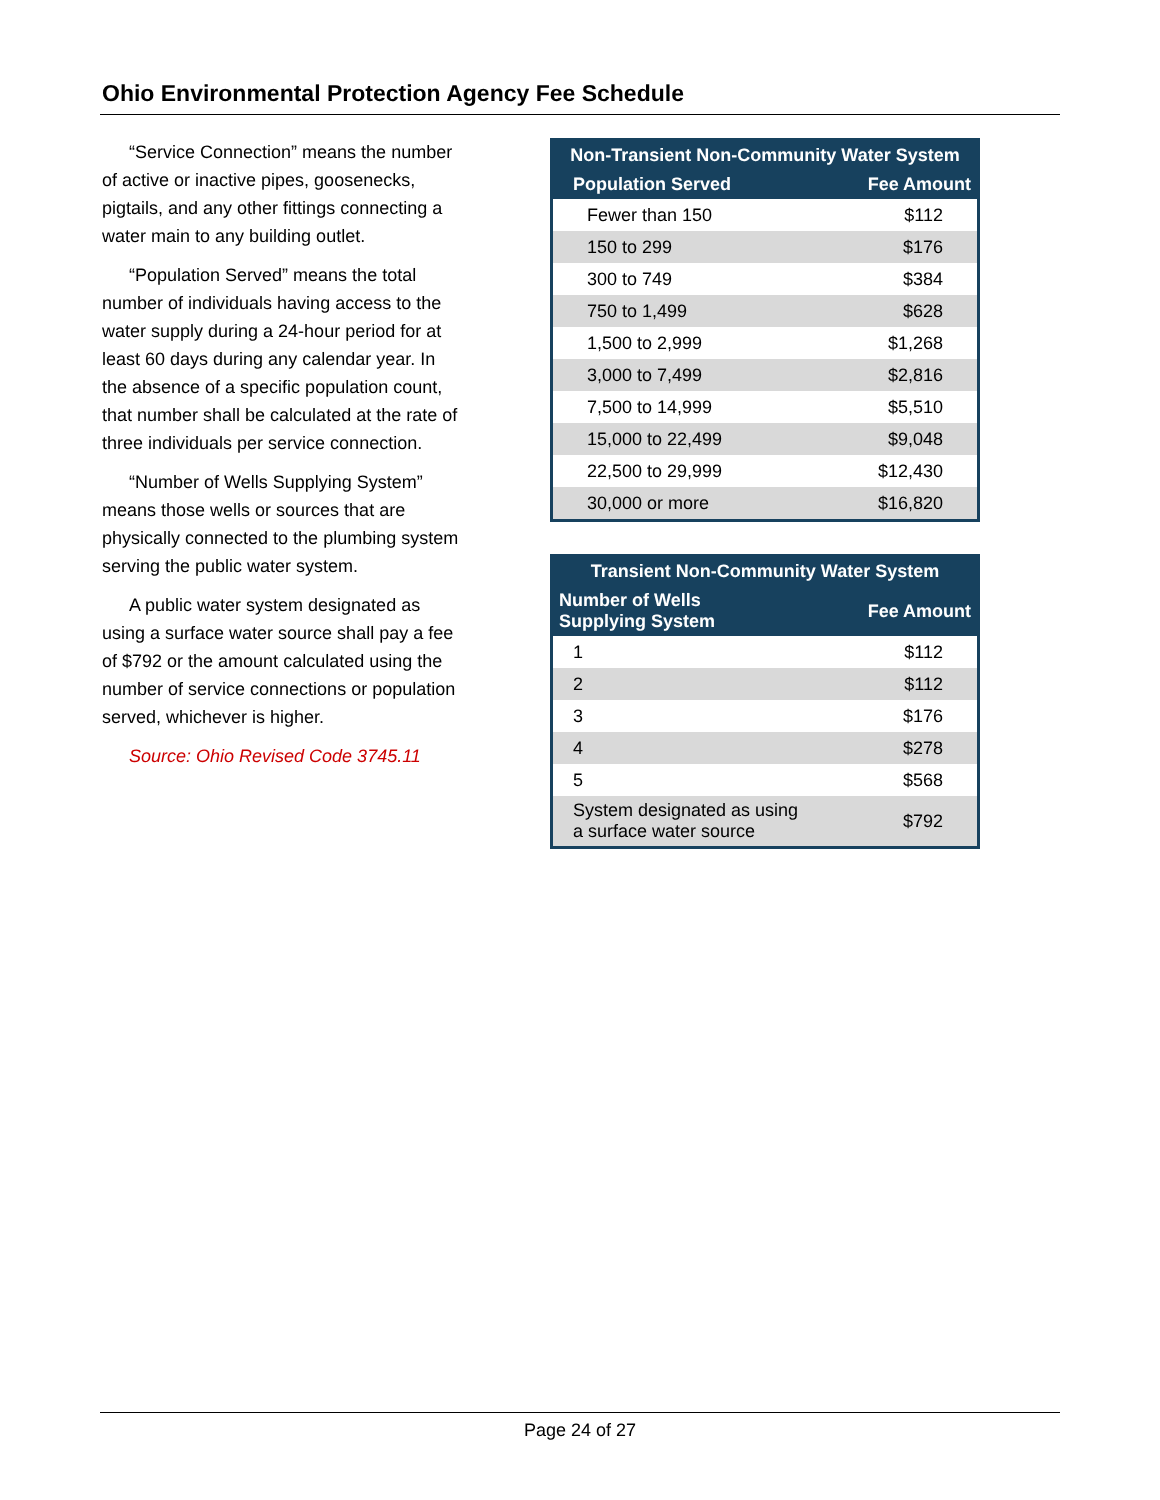Ohio Environmental Protection Agency Fee Schedule
“Service Connection” means the number of active or inactive pipes, goosenecks, pigtails, and any other fittings connecting a water main to any building outlet.
“Population Served” means the total number of individuals having access to the water supply during a 24-hour period for at least 60 days during any calendar year. In the absence of a specific population count, that number shall be calculated at the rate of three individuals per service connection.
“Number of Wells Supplying System” means those wells or sources that are physically connected to the plumbing system serving the public water system.
A public water system designated as using a surface water source shall pay a fee of $792 or the amount calculated using the number of service connections or population served, whichever is higher.
Source: Ohio Revised Code 3745.11
| Non-Transient Non-Community Water System | |
| --- | --- |
| Population Served | Fee Amount |
| Fewer than 150 | $112 |
| 150 to 299 | $176 |
| 300 to 749 | $384 |
| 750 to 1,499 | $628 |
| 1,500 to 2,999 | $1,268 |
| 3,000 to 7,499 | $2,816 |
| 7,500 to 14,999 | $5,510 |
| 15,000 to 22,499 | $9,048 |
| 22,500 to 29,999 | $12,430 |
| 30,000 or more | $16,820 |
| Transient Non-Community Water System | |
| --- | --- |
| Number of Wells Supplying System | Fee Amount |
| 1 | $112 |
| 2 | $112 |
| 3 | $176 |
| 4 | $278 |
| 5 | $568 |
| System designated as using a surface water source | $792 |
Page 24 of 27